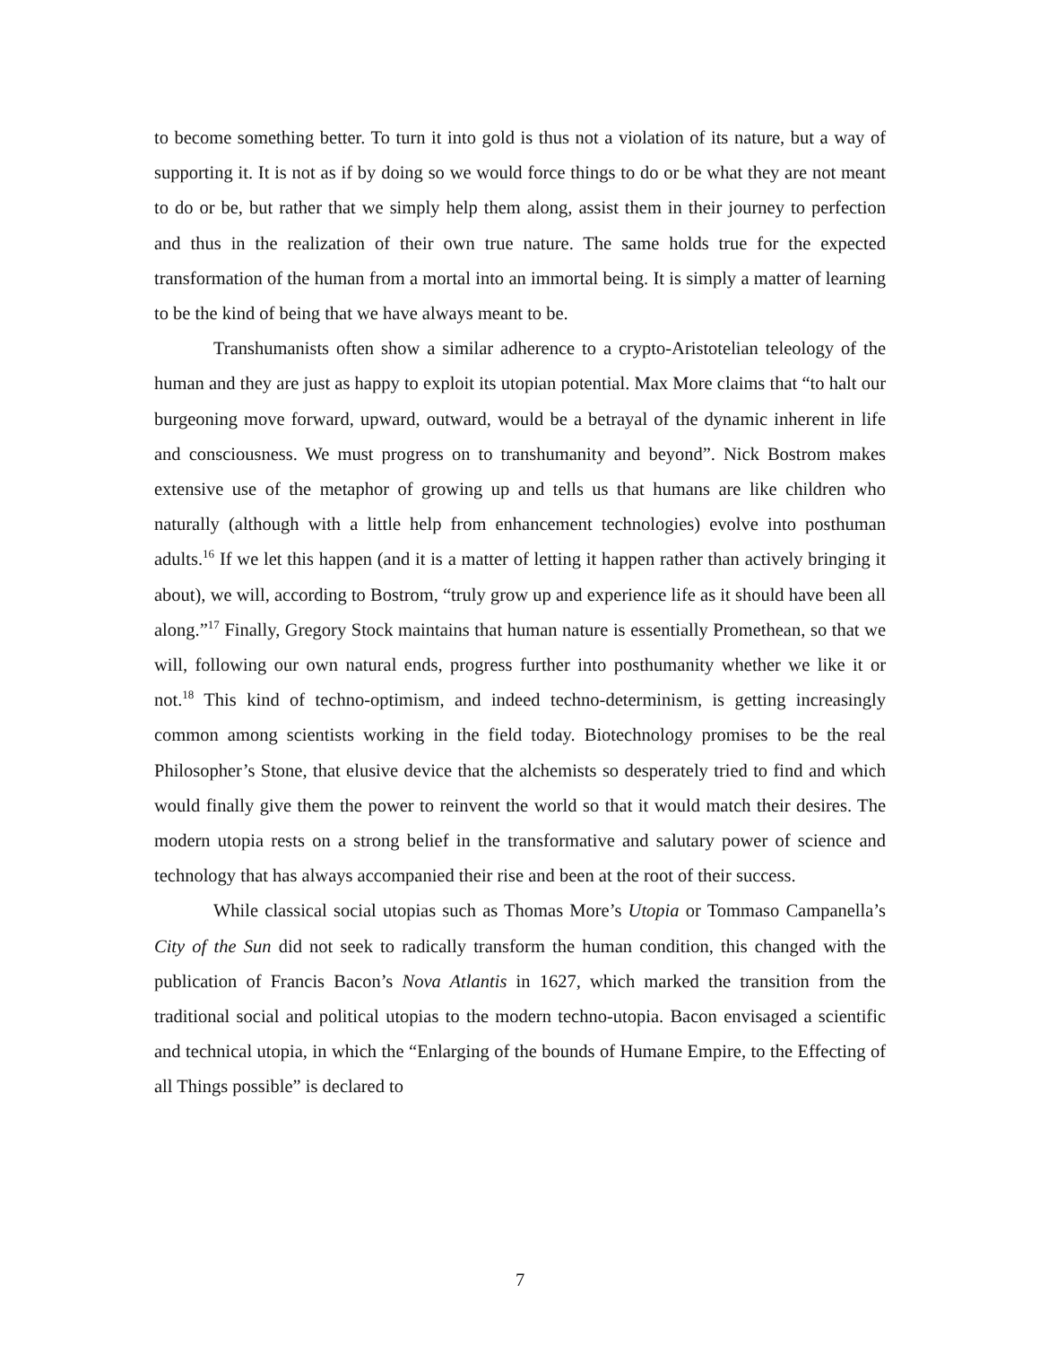to become something better. To turn it into gold is thus not a violation of its nature, but a way of supporting it. It is not as if by doing so we would force things to do or be what they are not meant to do or be, but rather that we simply help them along, assist them in their journey to perfection and thus in the realization of their own true nature. The same holds true for the expected transformation of the human from a mortal into an immortal being. It is simply a matter of learning to be the kind of being that we have always meant to be.
Transhumanists often show a similar adherence to a crypto-Aristotelian teleology of the human and they are just as happy to exploit its utopian potential. Max More claims that “to halt our burgeoning move forward, upward, outward, would be a betrayal of the dynamic inherent in life and consciousness. We must progress on to transhumanity and beyond”. Nick Bostrom makes extensive use of the metaphor of growing up and tells us that humans are like children who naturally (although with a little help from enhancement technologies) evolve into posthuman adults.<sup>16</sup> If we let this happen (and it is a matter of letting it happen rather than actively bringing it about), we will, according to Bostrom, “truly grow up and experience life as it should have been all along.”<sup>17</sup> Finally, Gregory Stock maintains that human nature is essentially Promethean, so that we will, following our own natural ends, progress further into posthumanity whether we like it or not.<sup>18</sup> This kind of techno-optimism, and indeed techno-determinism, is getting increasingly common among scientists working in the field today. Biotechnology promises to be the real Philosopher’s Stone, that elusive device that the alchemists so desperately tried to find and which would finally give them the power to reinvent the world so that it would match their desires. The modern utopia rests on a strong belief in the transformative and salutary power of science and technology that has always accompanied their rise and been at the root of their success.
While classical social utopias such as Thomas More’s Utopia or Tommaso Campanella’s City of the Sun did not seek to radically transform the human condition, this changed with the publication of Francis Bacon’s Nova Atlantis in 1627, which marked the transition from the traditional social and political utopias to the modern techno-utopia. Bacon envisaged a scientific and technical utopia, in which the “Enlarging of the bounds of Humane Empire, to the Effecting of all Things possible” is declared to
7